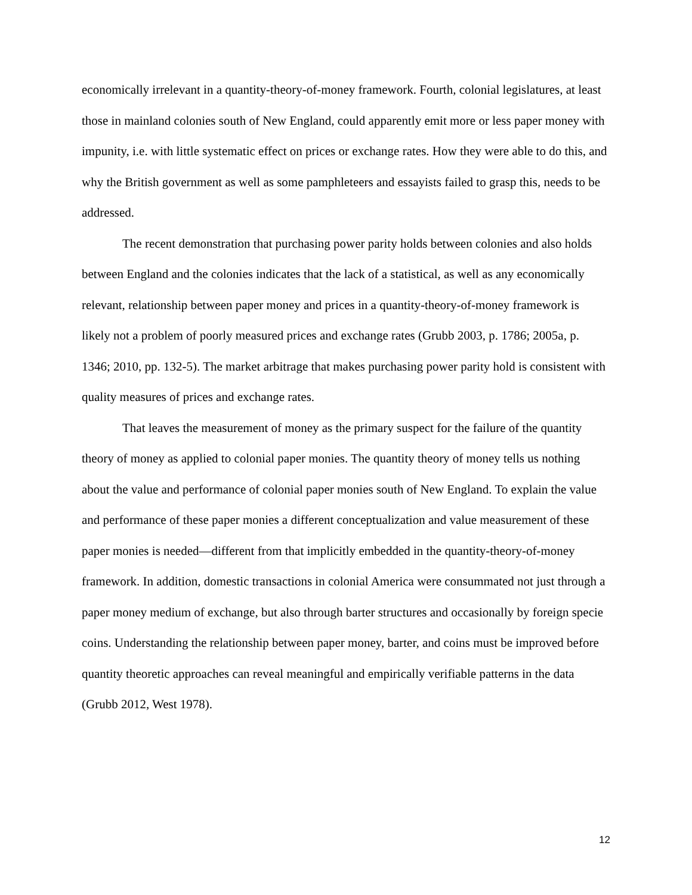economically irrelevant in a quantity-theory-of-money framework. Fourth, colonial legislatures, at least those in mainland colonies south of New England, could apparently emit more or less paper money with impunity, i.e. with little systematic effect on prices or exchange rates. How they were able to do this, and why the British government as well as some pamphleteers and essayists failed to grasp this, needs to be addressed.
The recent demonstration that purchasing power parity holds between colonies and also holds between England and the colonies indicates that the lack of a statistical, as well as any economically relevant, relationship between paper money and prices in a quantity-theory-of-money framework is likely not a problem of poorly measured prices and exchange rates (Grubb 2003, p. 1786; 2005a, p. 1346; 2010, pp. 132-5). The market arbitrage that makes purchasing power parity hold is consistent with quality measures of prices and exchange rates.
That leaves the measurement of money as the primary suspect for the failure of the quantity theory of money as applied to colonial paper monies. The quantity theory of money tells us nothing about the value and performance of colonial paper monies south of New England. To explain the value and performance of these paper monies a different conceptualization and value measurement of these paper monies is needed—different from that implicitly embedded in the quantity-theory-of-money framework. In addition, domestic transactions in colonial America were consummated not just through a paper money medium of exchange, but also through barter structures and occasionally by foreign specie coins. Understanding the relationship between paper money, barter, and coins must be improved before quantity theoretic approaches can reveal meaningful and empirically verifiable patterns in the data (Grubb 2012, West 1978).
12